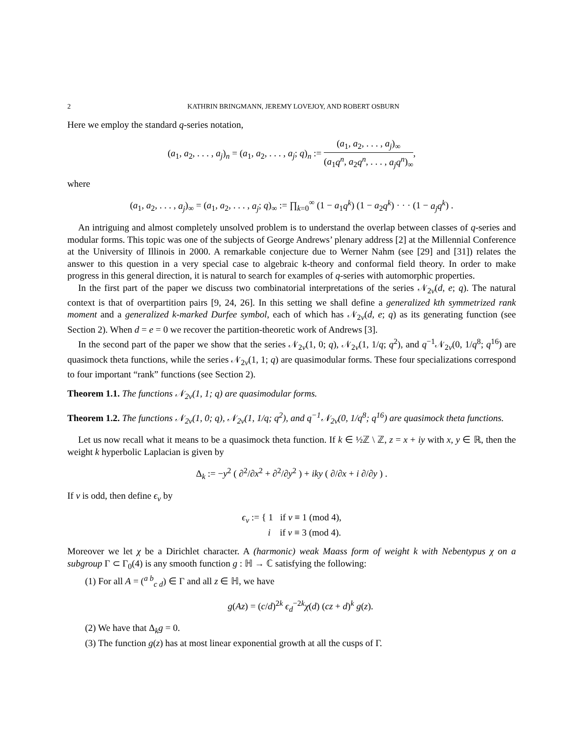2 KATHRIN BRINGMANN, JEREMY LOVEJOY, AND ROBERT OSBURN
Here we employ the standard q-series notation,
(a<sub>1</sub>, a<sub>2</sub>, . . . , a<sub>j</sub>)<sub>n</sub> = (a<sub>1</sub>, a<sub>2</sub>, . . . , a<sub>j</sub>; q)<sub>n</sub> := (a<sub>1</sub>, a<sub>2</sub>, . . . , a<sub>j</sub>)<sub>∞</sub> (a<sub>1</sub>q<sup>n</sup>, a<sub>2</sub>q<sup>n</sup>, . . . , a<sub>j</sub>q<sup>n</sup>)<sub>∞</sub>,
where
(a<sub>1</sub>, a<sub>2</sub>, . . . , a<sub>j</sub>)<sub>∞</sub> = (a<sub>1</sub>, a<sub>2</sub>, . . . , a<sub>j</sub>; q)<sub>∞</sub> := ∏<sub>k=0</sub><sup>∞</sup> (1 − a<sub>1</sub>q<sup>k</sup>) (1 − a<sub>2</sub>q<sup>k</sup>) · · · (1 − a<sub>j</sub>q<sup>k</sup>) .
An intriguing and almost completely unsolved problem is to understand the overlap between classes of q-series and modular forms. This topic was one of the subjects of George Andrews’ plenary address [2] at the Millennial Conference at the University of Illinois in 2000. A remarkable conjecture due to Werner Nahm (see [29] and [31]) relates the answer to this question in a very special case to algebraic k-theory and conformal field theory. In order to make progress in this general direction, it is natural to search for examples of q-series with automorphic properties.
In the first part of the paper we discuss two combinatorial interpretations of the series 𝒩<sub>2v</sub>(d, e; q). The natural context is that of overpartition pairs [9, 24, 26]. In this setting we shall define a generalized kth symmetrized rank moment and a generalized k-marked Durfee symbol, each of which has 𝒩<sub>2v</sub>(d, e; q) as its generating function (see Section 2). When d = e = 0 we recover the partition-theoretic work of Andrews [3].
In the second part of the paper we show that the series 𝒩<sub>2v</sub>(1, 0; q), 𝒩<sub>2v</sub>(1, 1/q; q<sup>2</sup>), and q<sup>−1</sup>𝒩<sub>2v</sub>(0, 1/q<sup>8</sup>; q<sup>16</sup>) are quasimock theta functions, while the series 𝒩<sub>2v</sub>(1, 1; q) are quasimodular forms. These four specializations correspond to four important “rank” functions (see Section 2).
Theorem 1.1. The functions 𝒩<sub>2v</sub>(1, 1; q) are quasimodular forms.
Theorem 1.2. The functions 𝒩<sub>2v</sub>(1, 0; q), 𝒩<sub>2v</sub>(1, 1/q; q<sup>2</sup>), and q<sup>−1</sup>𝒩<sub>2v</sub>(0, 1/q<sup>8</sup>; q<sup>16</sup>) are quasimock theta functions.
Let us now recall what it means to be a quasimock theta function. If k ∈ ½ℤ \ ℤ, z = x + iy with x, y ∈ ℝ, then the weight k hyperbolic Laplacian is given by
Δ<sub>k</sub> := −y<sup>2</sup> ( ∂<sup>2</sup>/∂x<sup>2</sup> + ∂<sup>2</sup>/∂y<sup>2</sup> ) + iky ( ∂/∂x + i ∂/∂y ) .
If v is odd, then define ϵ<sub>v</sub> by
ϵ<sub>v</sub> := { 1 if v ≡ 1 (mod 4),
i if v ≡ 3 (mod 4).
Moreover we let χ be a Dirichlet character. A (harmonic) weak Maass form of weight k with Nebentypus χ on a subgroup Γ ⊂ Γ<sub>0</sub>(4) is any smooth function g : ℍ → ℂ satisfying the following:
(1) For all A = (<sup>a b</sup><sub>c d</sub>) ∈ Γ and all z ∈ ℍ, we have
g(Az) = (c/d)<sup>2k</sup> ϵ<sub>d</sub><sup>−2k</sup>χ(d) (cz + d)<sup>k</sup> g(z).
(2) We have that Δ<sub>k</sub>g = 0.
(3) The function g(z) has at most linear exponential growth at all the cusps of Γ.